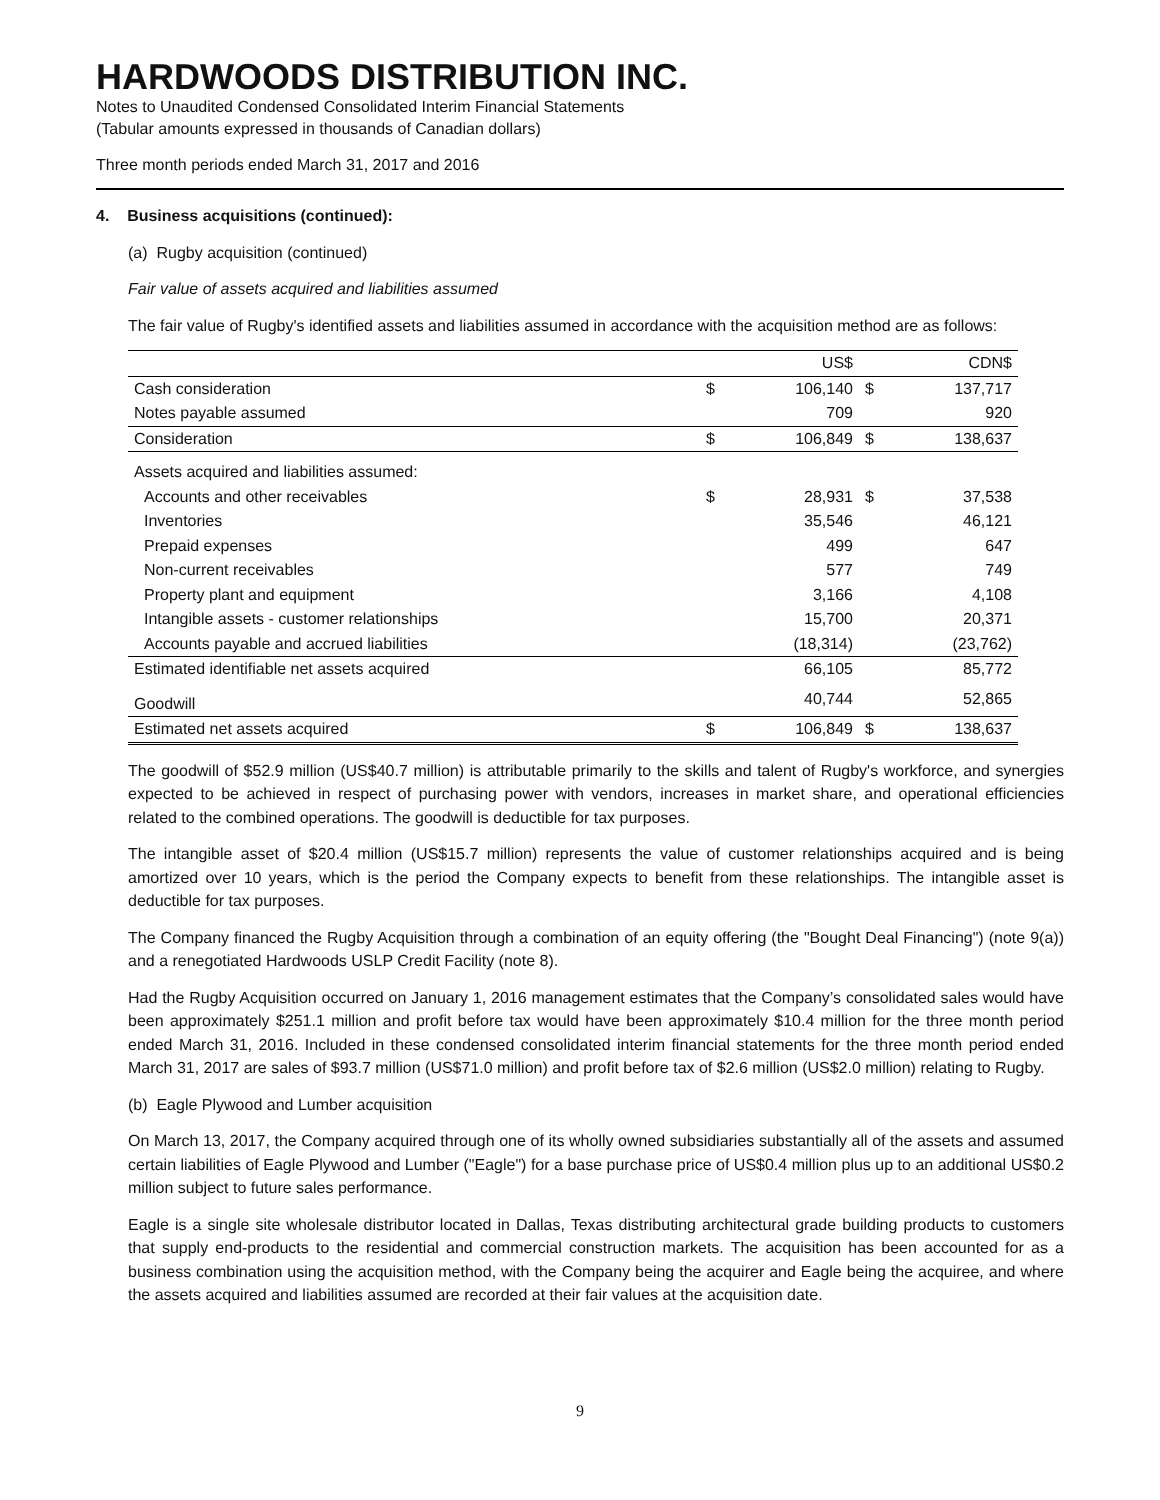HARDWOODS DISTRIBUTION INC.
Notes to Unaudited Condensed Consolidated Interim Financial Statements
(Tabular amounts expressed in thousands of Canadian dollars)
Three month periods ended March 31, 2017 and 2016
4. Business acquisitions (continued):
(a) Rugby acquisition (continued)
Fair value of assets acquired and liabilities assumed
The fair value of Rugby's identified assets and liabilities assumed in accordance with the acquisition method are as follows:
| | | US$ | | CDN$ |
| Cash consideration | $ | 106,140 | $ | 137,717 |
| Notes payable assumed | | 709 | | 920 |
| Consideration | $ | 106,849 | $ | 138,637 |
| Assets acquired and liabilities assumed: | | | | |
| Accounts and other receivables | $ | 28,931 | $ | 37,538 |
| Inventories | | 35,546 | | 46,121 |
| Prepaid expenses | | 499 | | 647 |
| Non-current receivables | | 577 | | 749 |
| Property plant and equipment | | 3,166 | | 4,108 |
| Intangible assets - customer relationships | | 15,700 | | 20,371 |
| Accounts payable and accrued liabilities | | (18,314) | | (23,762) |
| Estimated identifiable net assets acquired | | 66,105 | | 85,772 |
| Goodwill | | 40,744 | | 52,865 |
| Estimated net assets acquired | $ | 106,849 | $ | 138,637 |
The goodwill of $52.9 million (US$40.7 million) is attributable primarily to the skills and talent of Rugby's workforce, and synergies expected to be achieved in respect of purchasing power with vendors, increases in market share, and operational efficiencies related to the combined operations. The goodwill is deductible for tax purposes.
The intangible asset of $20.4 million (US$15.7 million) represents the value of customer relationships acquired and is being amortized over 10 years, which is the period the Company expects to benefit from these relationships. The intangible asset is deductible for tax purposes.
The Company financed the Rugby Acquisition through a combination of an equity offering (the "Bought Deal Financing") (note 9(a)) and a renegotiated Hardwoods USLP Credit Facility (note 8).
Had the Rugby Acquisition occurred on January 1, 2016 management estimates that the Company’s consolidated sales would have been approximately $251.1 million and profit before tax would have been approximately $10.4 million for the three month period ended March 31, 2016. Included in these condensed consolidated interim financial statements for the three month period ended March 31, 2017 are sales of $93.7 million (US$71.0 million) and profit before tax of $2.6 million (US$2.0 million) relating to Rugby.
(b) Eagle Plywood and Lumber acquisition
On March 13, 2017, the Company acquired through one of its wholly owned subsidiaries substantially all of the assets and assumed certain liabilities of Eagle Plywood and Lumber ("Eagle") for a base purchase price of US$0.4 million plus up to an additional US$0.2 million subject to future sales performance.
Eagle is a single site wholesale distributor located in Dallas, Texas distributing architectural grade building products to customers that supply end-products to the residential and commercial construction markets. The acquisition has been accounted for as a business combination using the acquisition method, with the Company being the acquirer and Eagle being the acquiree, and where the assets acquired and liabilities assumed are recorded at their fair values at the acquisition date.
9